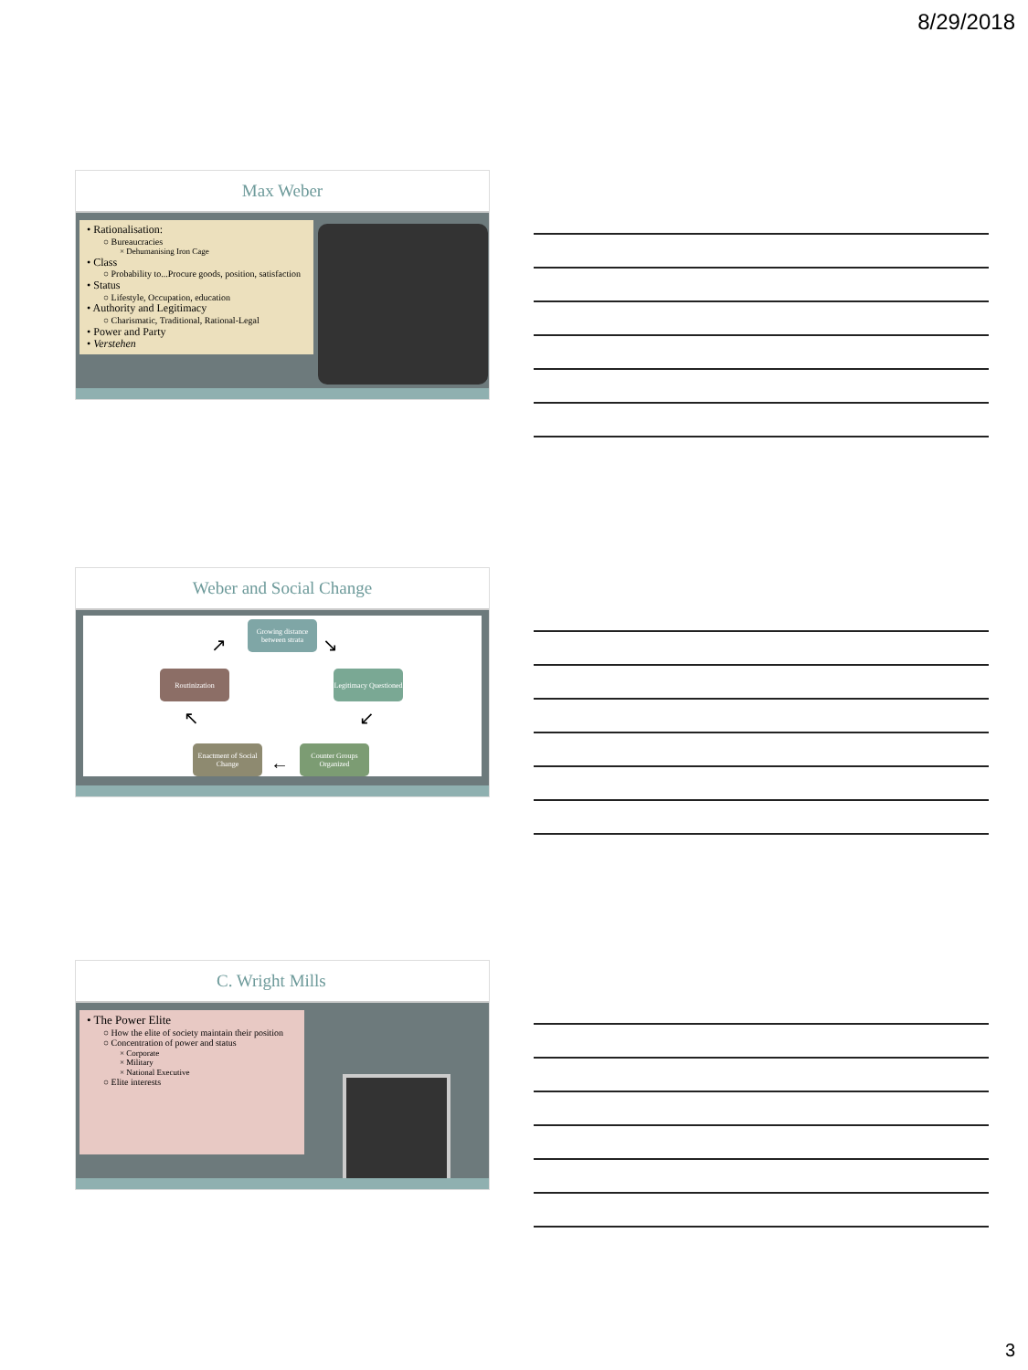8/29/2018
Max Weber
• Rationalisation:
○ Bureaucracies
× Dehumanising Iron Cage
• Class
○ Probability to...Procure goods, position, satisfaction
• Status
○ Lifestyle, Occupation, education
• Authority and Legitimacy
○ Charismatic, Traditional, Rational-Legal
• Power and Party
• Verstehen
Weber and Social Change
Growing distance between strata
Legitimacy Questioned
Counter Groups Organized
Enactment of Social Change
Routinization
↗ ↘
↙
←
↖
C. Wright Mills
• The Power Elite
○ How the elite of society maintain their position
○ Concentration of power and status
× Corporate
× Military
× National Executive
○ Elite interests
3